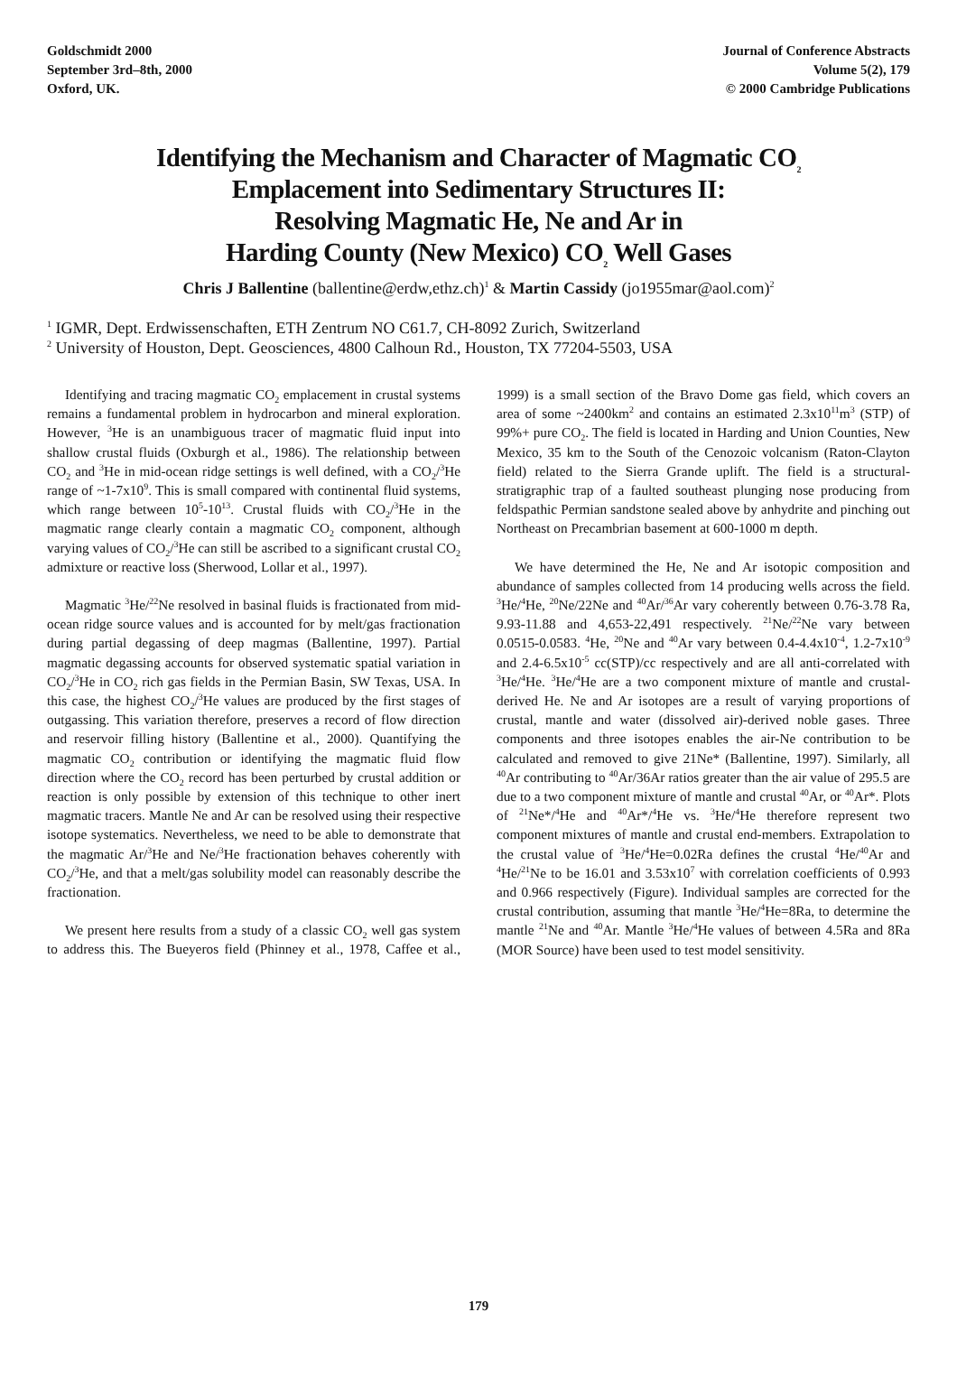Goldschmidt 2000
September 3rd–8th, 2000
Oxford, UK.
Journal of Conference Abstracts
Volume 5(2), 179
© 2000 Cambridge Publications
Identifying the Mechanism and Character of Magmatic CO<sub>2</sub>
Emplacement into Sedimentary Structures II:
Resolving Magmatic He, Ne and Ar in
Harding County (New Mexico) CO<sub>2</sub> Well Gases
Chris J Ballentine (ballentine@erdw,ethz.ch)<sup>1</sup> & Martin Cassidy (jo1955mar@aol.com)<sup>2</sup>
<sup>1</sup> IGMR, Dept. Erdwissenschaften, ETH Zentrum NO C61.7, CH-8092 Zurich, Switzerland
<sup>2</sup> University of Houston, Dept. Geosciences, 4800 Calhoun Rd., Houston, TX 77204-5503, USA
Identifying and tracing magmatic CO<sub>2</sub> emplacement in crustal systems remains a fundamental problem in hydrocarbon and mineral exploration. However, <sup>3</sup>He is an unambiguous tracer of magmatic fluid input into shallow crustal fluids (Oxburgh et al., 1986). The relationship between CO<sub>2</sub> and <sup>3</sup>He in mid-ocean ridge settings is well defined, with a CO<sub>2</sub>/<sup>3</sup>He range of ~1-7x10<sup>9</sup>. This is small compared with continental fluid systems, which range between 10<sup>5</sup>-10<sup>13</sup>. Crustal fluids with CO<sub>2</sub>/<sup>3</sup>He in the magmatic range clearly contain a magmatic CO<sub>2</sub> component, although varying values of CO<sub>2</sub>/<sup>3</sup>He can still be ascribed to a significant crustal CO<sub>2</sub> admixture or reactive loss (Sherwood, Lollar et al., 1997).
Magmatic <sup>3</sup>He/<sup>22</sup>Ne resolved in basinal fluids is fractionated from mid-ocean ridge source values and is accounted for by melt/gas fractionation during partial degassing of deep magmas (Ballentine, 1997). Partial magmatic degassing accounts for observed systematic spatial variation in CO<sub>2</sub>/<sup>3</sup>He in CO<sub>2</sub> rich gas fields in the Permian Basin, SW Texas, USA. In this case, the highest CO<sub>2</sub>/<sup>3</sup>He values are produced by the first stages of outgassing. This variation therefore, preserves a record of flow direction and reservoir filling history (Ballentine et al., 2000). Quantifying the magmatic CO<sub>2</sub> contribution or identifying the magmatic fluid flow direction where the CO<sub>2</sub> record has been perturbed by crustal addition or reaction is only possible by extension of this technique to other inert magmatic tracers. Mantle Ne and Ar can be resolved using their respective isotope systematics. Nevertheless, we need to be able to demonstrate that the magmatic Ar/<sup>3</sup>He and Ne/<sup>3</sup>He fractionation behaves coherently with CO<sub>2</sub>/<sup>3</sup>He, and that a melt/gas solubility model can reasonably describe the fractionation.
We present here results from a study of a classic CO<sub>2</sub> well gas system to address this. The Bueyeros field (Phinney et al., 1978, Caffee et al., 1999) is a small section of the Bravo Dome gas field, which covers an area of some ~2400km<sup>2</sup> and contains an estimated 2.3x10<sup>11</sup>m<sup>3</sup> (STP) of 99%+ pure CO<sub>2</sub>. The field is located in Harding and Union Counties, New Mexico, 35 km to the South of the Cenozoic volcanism (Raton-Clayton field) related to the Sierra Grande uplift. The field is a structural-stratigraphic trap of a faulted southeast plunging nose producing from feldspathic Permian sandstone sealed above by anhydrite and pinching out Northeast on Precambrian basement at 600-1000 m depth.
We have determined the He, Ne and Ar isotopic composition and abundance of samples collected from 14 producing wells across the field. <sup>3</sup>He/<sup>4</sup>He, <sup>20</sup>Ne/22Ne and <sup>40</sup>Ar/<sup>36</sup>Ar vary coherently between 0.76-3.78 Ra, 9.93-11.88 and 4,653-22,491 respectively. <sup>21</sup>Ne/<sup>22</sup>Ne vary between 0.0515-0.0583. <sup>4</sup>He, <sup>20</sup>Ne and <sup>40</sup>Ar vary between 0.4-4.4x10<sup>-4</sup>, 1.2-7x10<sup>-9</sup> and 2.4-6.5x10<sup>-5</sup> cc(STP)/cc respectively and are all anti-correlated with <sup>3</sup>He/<sup>4</sup>He. <sup>3</sup>He/<sup>4</sup>He are a two component mixture of mantle and crustal-derived He. Ne and Ar isotopes are a result of varying proportions of crustal, mantle and water (dissolved air)-derived noble gases. Three components and three isotopes enables the air-Ne contribution to be calculated and removed to give 21Ne* (Ballentine, 1997). Similarly, all <sup>40</sup>Ar contributing to <sup>40</sup>Ar/36Ar ratios greater than the air value of 295.5 are due to a two component mixture of mantle and crustal <sup>40</sup>Ar, or <sup>40</sup>Ar*. Plots of <sup>21</sup>Ne*/<sup>4</sup>He and <sup>40</sup>Ar*/<sup>4</sup>He vs. <sup>3</sup>He/<sup>4</sup>He therefore represent two component mixtures of mantle and crustal end-members. Extrapolation to the crustal value of <sup>3</sup>He/<sup>4</sup>He=0.02Ra defines the crustal <sup>4</sup>He/<sup>40</sup>Ar and <sup>4</sup>He/<sup>21</sup>Ne to be 16.01 and 3.53x10<sup>7</sup> with correlation coefficients of 0.993 and 0.966 respectively (Figure). Individual samples are corrected for the crustal contribution, assuming that mantle <sup>3</sup>He/<sup>4</sup>He=8Ra, to determine the mantle <sup>21</sup>Ne and <sup>40</sup>Ar. Mantle <sup>3</sup>He/<sup>4</sup>He values of between 4.5Ra and 8Ra (MOR Source) have been used to test model sensitivity.
179